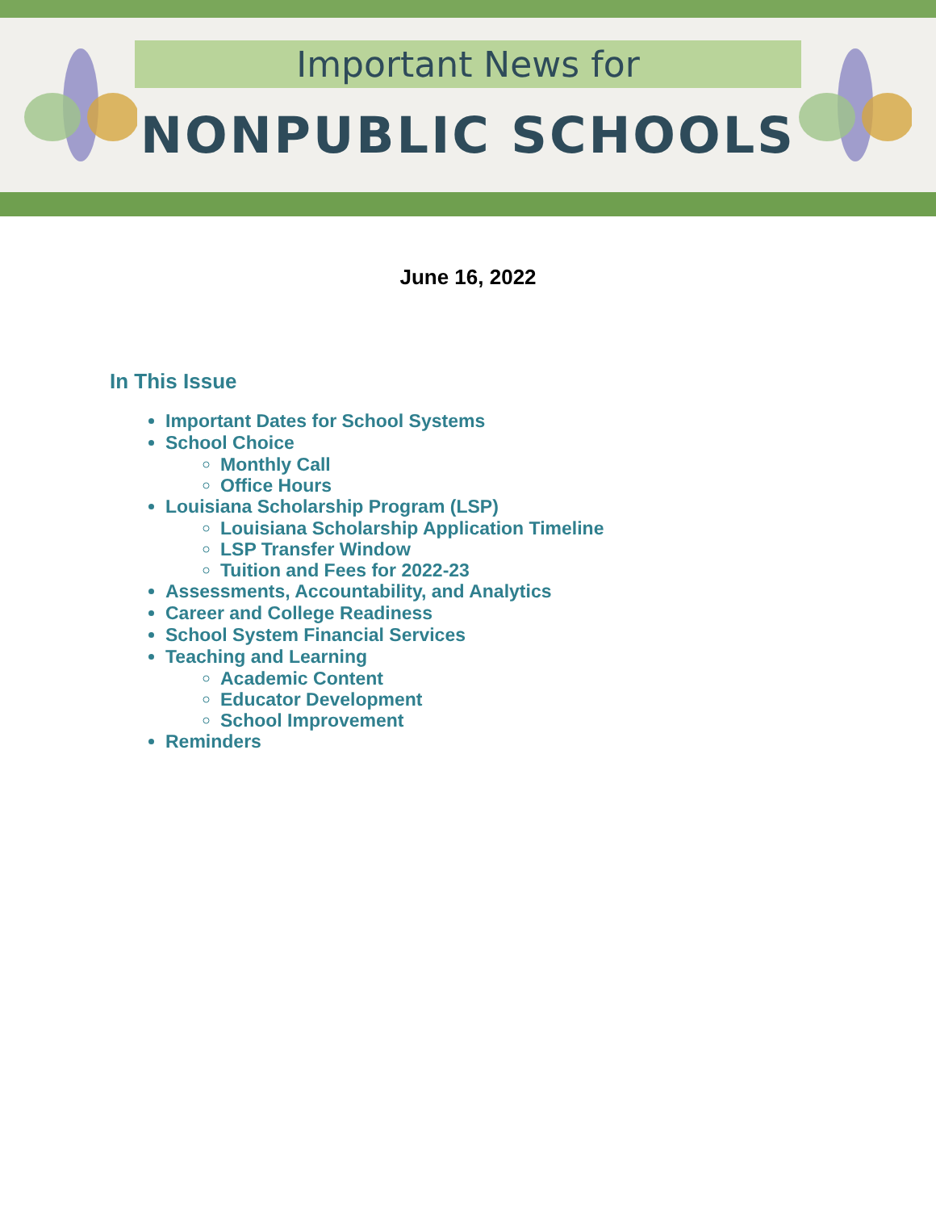Important News for
NONPUBLIC SCHOOLS
June 16, 2022
In This Issue
Important Dates for School Systems
School Choice
Monthly Call
Office Hours
Louisiana Scholarship Program (LSP)
Louisiana Scholarship Application Timeline
LSP Transfer Window
Tuition and Fees for 2022-23
Assessments, Accountability, and Analytics
Career and College Readiness
School System Financial Services
Teaching and Learning
Academic Content
Educator Development
School Improvement
Reminders